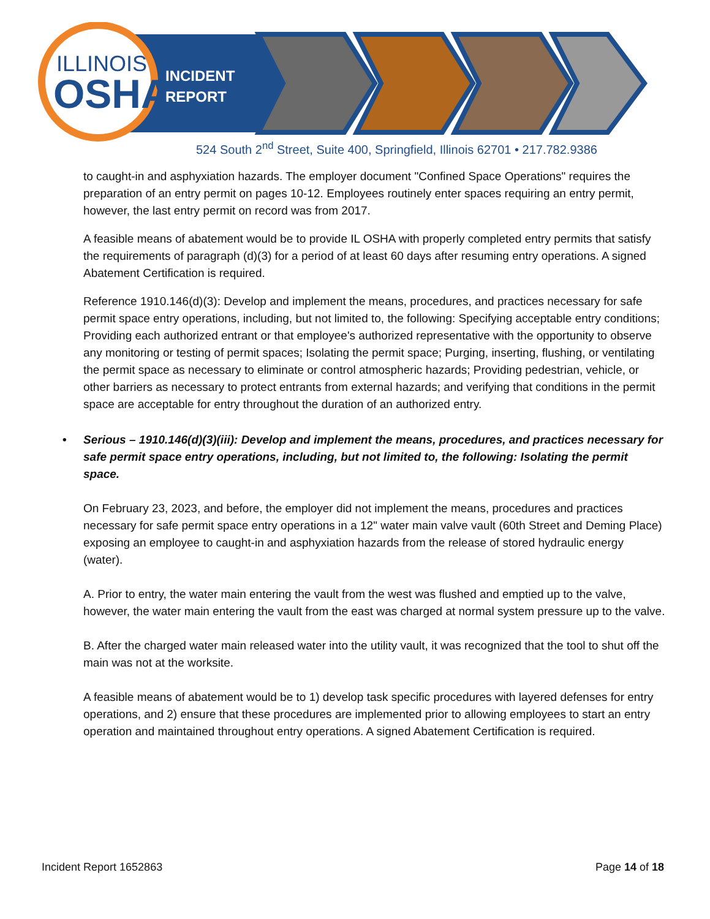ILLINOIS
OSHA
INCIDENT
REPORT
524 South 2<sup>nd</sup> Street, Suite 400, Springfield, Illinois 62701 • 217.782.9386
to caught-in and asphyxiation hazards. The employer document "Confined Space Operations" requires the preparation of an entry permit on pages 10-12. Employees routinely enter spaces requiring an entry permit, however, the last entry permit on record was from 2017.
A feasible means of abatement would be to provide IL OSHA with properly completed entry permits that satisfy the requirements of paragraph (d)(3) for a period of at least 60 days after resuming entry operations. A signed Abatement Certification is required.
Reference 1910.146(d)(3): Develop and implement the means, procedures, and practices necessary for safe permit space entry operations, including, but not limited to, the following: Specifying acceptable entry conditions; Providing each authorized entrant or that employee's authorized representative with the opportunity to observe any monitoring or testing of permit spaces; Isolating the permit space; Purging, inserting, flushing, or ventilating the permit space as necessary to eliminate or control atmospheric hazards; Providing pedestrian, vehicle, or other barriers as necessary to protect entrants from external hazards; and verifying that conditions in the permit space are acceptable for entry throughout the duration of an authorized entry.
• Serious – 1910.146(d)(3)(iii): Develop and implement the means, procedures, and practices necessary for safe permit space entry operations, including, but not limited to, the following: Isolating the permit space.
On February 23, 2023, and before, the employer did not implement the means, procedures and practices necessary for safe permit space entry operations in a 12" water main valve vault (60th Street and Deming Place) exposing an employee to caught-in and asphyxiation hazards from the release of stored hydraulic energy (water).
A. Prior to entry, the water main entering the vault from the west was flushed and emptied up to the valve, however, the water main entering the vault from the east was charged at normal system pressure up to the valve.
B. After the charged water main released water into the utility vault, it was recognized that the tool to shut off the main was not at the worksite.
A feasible means of abatement would be to 1) develop task specific procedures with layered defenses for entry operations, and 2) ensure that these procedures are implemented prior to allowing employees to start an entry operation and maintained throughout entry operations. A signed Abatement Certification is required.
Incident Report 1652863 Page 14 of 18